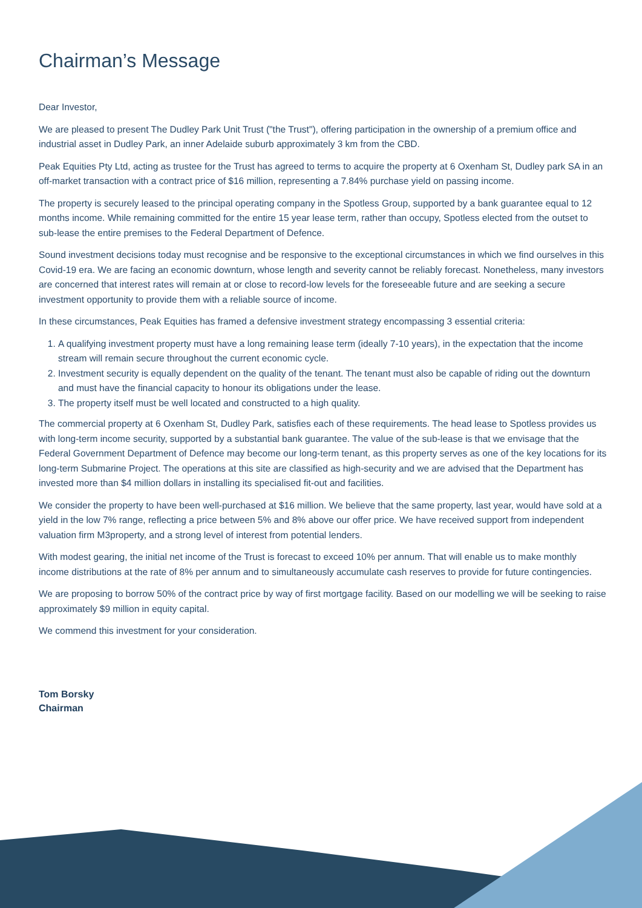Chairman’s Message
Dear Investor,
We are pleased to present The Dudley Park Unit Trust ("the Trust"), offering participation in the ownership of a premium office and industrial asset in Dudley Park, an inner Adelaide suburb approximately 3 km from the CBD.
Peak Equities Pty Ltd, acting as trustee for the Trust has agreed to terms to acquire the property at 6 Oxenham St, Dudley park SA in an off-market transaction with a contract price of $16 million, representing a 7.84% purchase yield on passing income.
The property is securely leased to the principal operating company in the Spotless Group, supported by a bank guarantee equal to 12 months income. While remaining committed for the entire 15 year lease term, rather than occupy, Spotless elected from the outset to sub-lease the entire premises to the Federal Department of Defence.
Sound investment decisions today must recognise and be responsive to the exceptional circumstances in which we find ourselves in this Covid-19 era. We are facing an economic downturn, whose length and severity cannot be reliably forecast. Nonetheless, many investors are concerned that interest rates will remain at or close to record-low levels for the foreseeable future and are seeking a secure investment opportunity to provide them with a reliable source of income.
In these circumstances, Peak Equities has framed a defensive investment strategy encompassing 3 essential criteria:
1. A qualifying investment property must have a long remaining lease term (ideally 7-10 years), in the expectation that the income stream will remain secure throughout the current economic cycle.
2. Investment security is equally dependent on the quality of the tenant. The tenant must also be capable of riding out the downturn and must have the financial capacity to honour its obligations under the lease.
3. The property itself must be well located and constructed to a high quality.
The commercial property at 6 Oxenham St, Dudley Park, satisfies each of these requirements. The head lease to Spotless provides us with long-term income security, supported by a substantial bank guarantee. The value of the sub-lease is that we envisage that the Federal Government Department of Defence may become our long-term tenant, as this property serves as one of the key locations for its long-term Submarine Project. The operations at this site are classified as high-security and we are advised that the Department has invested more than $4 million dollars in installing its specialised fit-out and facilities.
We consider the property to have been well-purchased at $16 million. We believe that the same property, last year, would have sold at a yield in the low 7% range, reflecting a price between 5% and 8% above our offer price. We have received support from independent valuation firm M3property, and a strong level of interest from potential lenders.
With modest gearing, the initial net income of the Trust is forecast to exceed 10% per annum. That will enable us to make monthly income distributions at the rate of 8% per annum and to simultaneously accumulate cash reserves to provide for future contingencies.
We are proposing to borrow 50% of the contract price by way of first mortgage facility. Based on our modelling we will be seeking to raise approximately $9 million in equity capital.
We commend this investment for your consideration.
Tom Borsky
Chairman